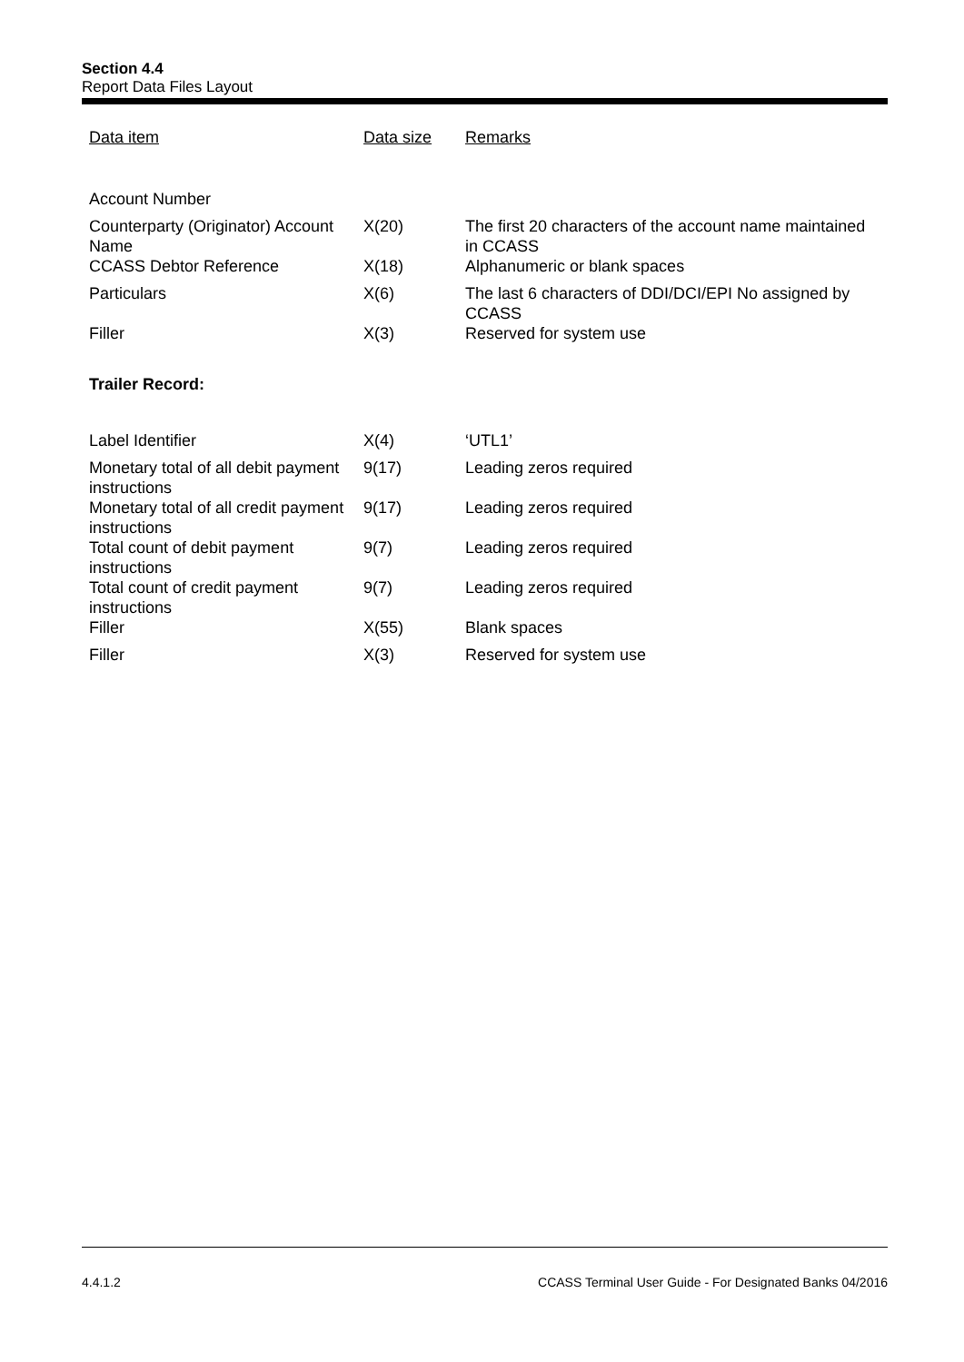Section 4.4
Report Data Files Layout
| Data item | Data size | Remarks |
| --- | --- | --- |
| Account Number | | |
| Counterparty (Originator) Account Name | X(20) | The first 20 characters of the account name maintained in CCASS |
| CCASS Debtor Reference | X(18) | Alphanumeric or blank spaces |
| Particulars | X(6) | The last 6 characters of DDI/DCI/EPI No assigned by CCASS |
| Filler | X(3) | Reserved for system use |
Trailer Record:
| Label Identifier | X(4) | ‘UTL1’ |
| Monetary total of all debit payment instructions | 9(17) | Leading zeros required |
| Monetary total of all credit payment instructions | 9(17) | Leading zeros required |
| Total count of debit payment instructions | 9(7) | Leading zeros required |
| Total count of credit payment instructions | 9(7) | Leading zeros required |
| Filler | X(55) | Blank spaces |
| Filler | X(3) | Reserved for system use |
4.4.1.2 CCASS Terminal User Guide - For Designated Banks 04/2016